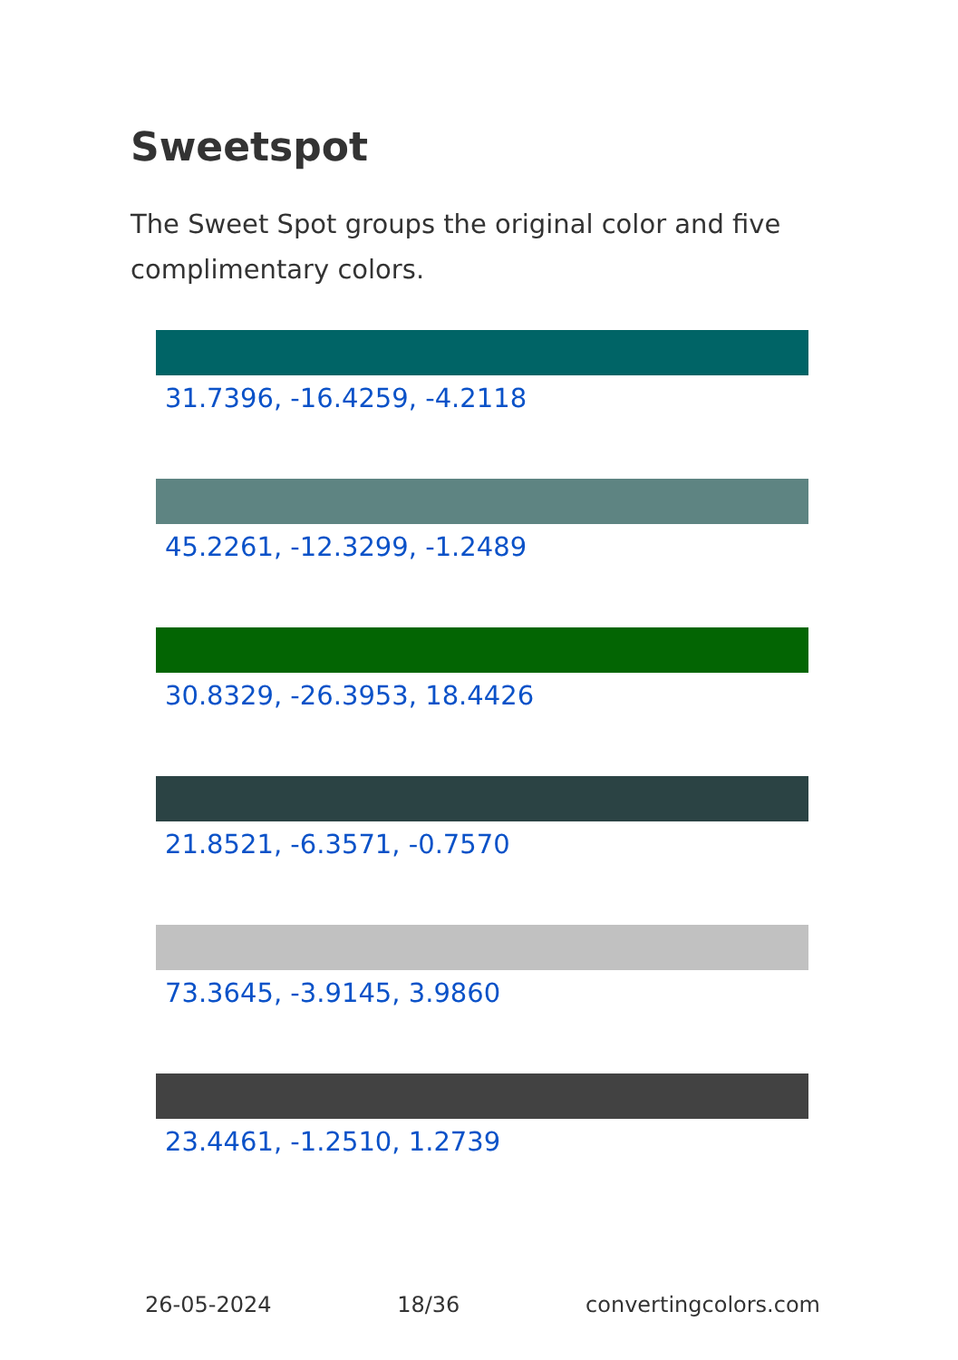Sweetspot
The Sweet Spot groups the original color and five complimentary colors.
31.7396, -16.4259, -4.2118
45.2261, -12.3299, -1.2489
30.8329, -26.3953, 18.4426
21.8521, -6.3571, -0.7570
73.3645, -3.9145, 3.9860
23.4461, -1.2510, 1.2739
26-05-2024 18/36 convertingcolors.com